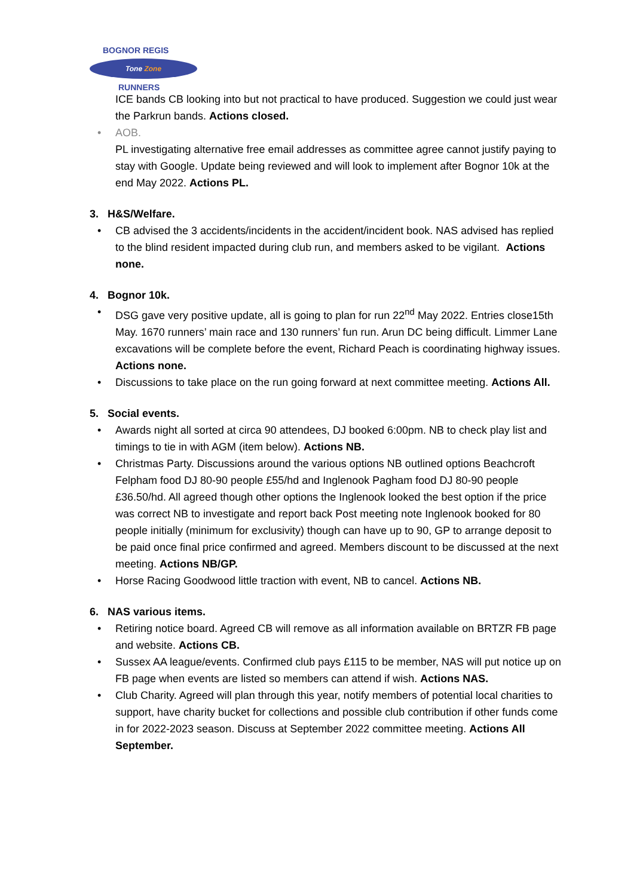BOGNOR REGIS
Tone Zone
RUNNERS
ICE bands CB looking into but not practical to have produced. Suggestion we could just wear the Parkrun bands. Actions closed.
• AOB.
PL investigating alternative free email addresses as committee agree cannot justify paying to stay with Google. Update being reviewed and will look to implement after Bognor 10k at the end May 2022. Actions PL.
3. H&S/Welfare.
• CB advised the 3 accidents/incidents in the accident/incident book. NAS advised has replied to the blind resident impacted during club run, and members asked to be vigilant. Actions none.
4. Bognor 10k.
• DSG gave very positive update, all is going to plan for run 22<sup>nd</sup> May 2022. Entries close15th May. 1670 runners’ main race and 130 runners’ fun run. Arun DC being difficult. Limmer Lane excavations will be complete before the event, Richard Peach is coordinating highway issues. Actions none.
• Discussions to take place on the run going forward at next committee meeting. Actions All.
5. Social events.
• Awards night all sorted at circa 90 attendees, DJ booked 6:00pm. NB to check play list and timings to tie in with AGM (item below). Actions NB.
• Christmas Party. Discussions around the various options NB outlined options Beachcroft Felpham food DJ 80-90 people £55/hd and Inglenook Pagham food DJ 80-90 people £36.50/hd. All agreed though other options the Inglenook looked the best option if the price was correct NB to investigate and report back Post meeting note Inglenook booked for 80 people initially (minimum for exclusivity) though can have up to 90, GP to arrange deposit to be paid once final price confirmed and agreed. Members discount to be discussed at the next meeting. Actions NB/GP.
• Horse Racing Goodwood little traction with event, NB to cancel. Actions NB.
6. NAS various items.
• Retiring notice board. Agreed CB will remove as all information available on BRTZR FB page and website. Actions CB.
• Sussex AA league/events. Confirmed club pays £115 to be member, NAS will put notice up on FB page when events are listed so members can attend if wish. Actions NAS.
• Club Charity. Agreed will plan through this year, notify members of potential local charities to support, have charity bucket for collections and possible club contribution if other funds come in for 2022-2023 season. Discuss at September 2022 committee meeting. Actions All September.